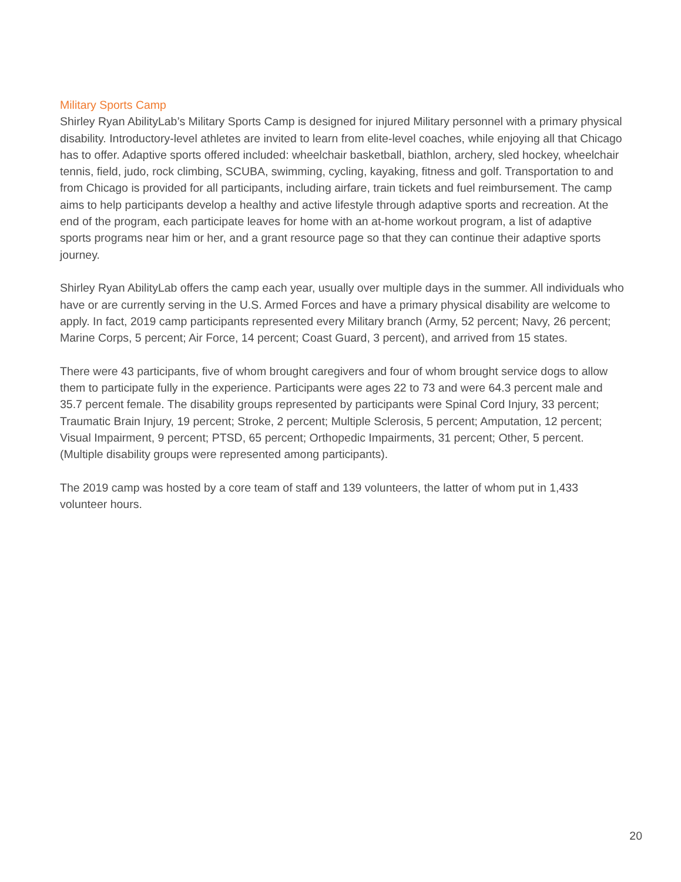Military Sports Camp
Shirley Ryan AbilityLab’s Military Sports Camp is designed for injured Military personnel with a primary physical disability. Introductory-level athletes are invited to learn from elite-level coaches, while enjoying all that Chicago has to offer. Adaptive sports offered included: wheelchair basketball, biathlon, archery, sled hockey, wheelchair tennis, field, judo, rock climbing, SCUBA, swimming, cycling, kayaking, fitness and golf. Transportation to and from Chicago is provided for all participants, including airfare, train tickets and fuel reimbursement. The camp aims to help participants develop a healthy and active lifestyle through adaptive sports and recreation. At the end of the program, each participate leaves for home with an at-home workout program, a list of adaptive sports programs near him or her, and a grant resource page so that they can continue their adaptive sports journey.
Shirley Ryan AbilityLab offers the camp each year, usually over multiple days in the summer. All individuals who have or are currently serving in the U.S. Armed Forces and have a primary physical disability are welcome to apply. In fact, 2019 camp participants represented every Military branch (Army, 52 percent; Navy, 26 percent; Marine Corps, 5 percent; Air Force, 14 percent; Coast Guard, 3 percent), and arrived from 15 states.
There were 43 participants, five of whom brought caregivers and four of whom brought service dogs to allow them to participate fully in the experience. Participants were ages 22 to 73 and were 64.3 percent male and 35.7 percent female. The disability groups represented by participants were Spinal Cord Injury, 33 percent; Traumatic Brain Injury, 19 percent; Stroke, 2 percent; Multiple Sclerosis, 5 percent; Amputation, 12 percent; Visual Impairment, 9 percent; PTSD, 65 percent; Orthopedic Impairments, 31 percent; Other, 5 percent. (Multiple disability groups were represented among participants).
The 2019 camp was hosted by a core team of staff and 139 volunteers, the latter of whom put in 1,433 volunteer hours.
20